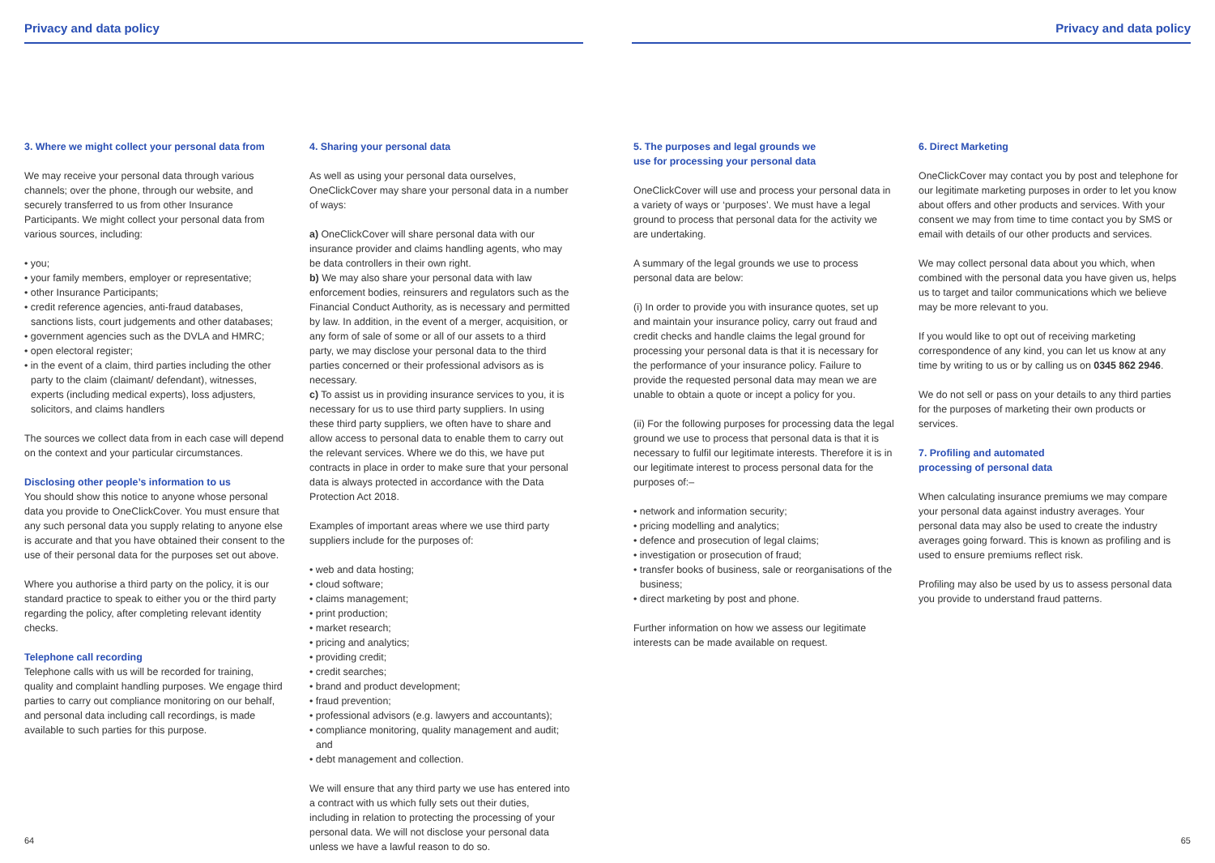Privacy and data policy Privacy and data policy
3. Where we might collect your personal data from
We may receive your personal data through various channels; over the phone, through our website, and securely transferred to us from other Insurance Participants. We might collect your personal data from various sources, including:
• you;
• your family members, employer or representative;
• other Insurance Participants;
• credit reference agencies, anti-fraud databases, sanctions lists, court judgements and other databases;
• government agencies such as the DVLA and HMRC;
• open electoral register;
• in the event of a claim, third parties including the other party to the claim (claimant/ defendant), witnesses, experts (including medical experts), loss adjusters, solicitors, and claims handlers
The sources we collect data from in each case will depend on the context and your particular circumstances.
Disclosing other people’s information to us
You should show this notice to anyone whose personal data you provide to OneClickCover. You must ensure that any such personal data you supply relating to anyone else is accurate and that you have obtained their consent to the use of their personal data for the purposes set out above.
Where you authorise a third party on the policy, it is our standard practice to speak to either you or the third party regarding the policy, after completing relevant identity checks.
Telephone call recording
Telephone calls with us will be recorded for training, quality and complaint handling purposes. We engage third parties to carry out compliance monitoring on our behalf, and personal data including call recordings, is made available to such parties for this purpose.
4. Sharing your personal data
As well as using your personal data ourselves, OneClickCover may share your personal data in a number of ways:
a) OneClickCover will share personal data with our insurance provider and claims handling agents, who may be data controllers in their own right.
b) We may also share your personal data with law enforcement bodies, reinsurers and regulators such as the Financial Conduct Authority, as is necessary and permitted by law. In addition, in the event of a merger, acquisition, or any form of sale of some or all of our assets to a third party, we may disclose your personal data to the third parties concerned or their professional advisors as is necessary.
c) To assist us in providing insurance services to you, it is necessary for us to use third party suppliers. In using these third party suppliers, we often have to share and allow access to personal data to enable them to carry out the relevant services. Where we do this, we have put contracts in place in order to make sure that your personal data is always protected in accordance with the Data Protection Act 2018.
Examples of important areas where we use third party suppliers include for the purposes of:
• web and data hosting;
• cloud software;
• claims management;
• print production;
• market research;
• pricing and analytics;
• providing credit;
• credit searches;
• brand and product development;
• fraud prevention;
• professional advisors (e.g. lawyers and accountants);
• compliance monitoring, quality management and audit; and
• debt management and collection.
We will ensure that any third party we use has entered into a contract with us which fully sets out their duties, including in relation to protecting the processing of your personal data. We will not disclose your personal data unless we have a lawful reason to do so.
5. The purposes and legal grounds we
use for processing your personal data
OneClickCover will use and process your personal data in a variety of ways or ‘purposes’. We must have a legal ground to process that personal data for the activity we are undertaking.
A summary of the legal grounds we use to process personal data are below:
(i) In order to provide you with insurance quotes, set up and maintain your insurance policy, carry out fraud and credit checks and handle claims the legal ground for processing your personal data is that it is necessary for the performance of your insurance policy. Failure to provide the requested personal data may mean we are unable to obtain a quote or incept a policy for you.
(ii) For the following purposes for processing data the legal ground we use to process that personal data is that it is necessary to fulfil our legitimate interests. Therefore it is in our legitimate interest to process personal data for the purposes of:–
• network and information security;
• pricing modelling and analytics;
• defence and prosecution of legal claims;
• investigation or prosecution of fraud;
• transfer books of business, sale or reorganisations of the business;
• direct marketing by post and phone.
Further information on how we assess our legitimate interests can be made available on request.
6. Direct Marketing
OneClickCover may contact you by post and telephone for our legitimate marketing purposes in order to let you know about offers and other products and services. With your consent we may from time to time contact you by SMS or email with details of our other products and services.
We may collect personal data about you which, when combined with the personal data you have given us, helps us to target and tailor communications which we believe may be more relevant to you.
If you would like to opt out of receiving marketing correspondence of any kind, you can let us know at any time by writing to us or by calling us on 0345 862 2946.
We do not sell or pass on your details to any third parties for the purposes of marketing their own products or services.
7. Profiling and automated
processing of personal data
When calculating insurance premiums we may compare your personal data against industry averages. Your personal data may also be used to create the industry averages going forward. This is known as profiling and is used to ensure premiums reflect risk.
Profiling may also be used by us to assess personal data you provide to understand fraud patterns.
64 65